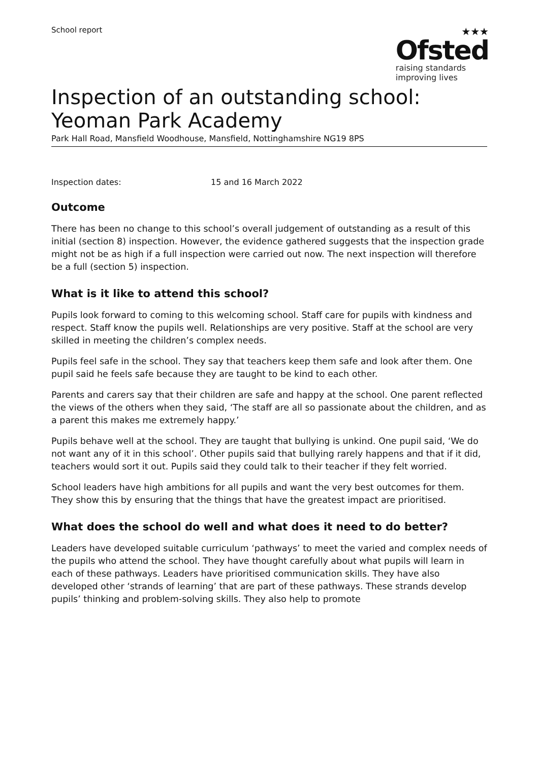School report
★★★
Ofsted
raising standards
improving lives
Inspection of an outstanding school:
Yeoman Park Academy
Park Hall Road, Mansfield Woodhouse, Mansfield, Nottinghamshire NG19 8PS
Inspection dates: 15 and 16 March 2022
Outcome
There has been no change to this school’s overall judgement of outstanding as a result of this initial (section 8) inspection. However, the evidence gathered suggests that the inspection grade might not be as high if a full inspection were carried out now. The next inspection will therefore be a full (section 5) inspection.
What is it like to attend this school?
Pupils look forward to coming to this welcoming school. Staff care for pupils with kindness and respect. Staff know the pupils well. Relationships are very positive. Staff at the school are very skilled in meeting the children’s complex needs.
Pupils feel safe in the school. They say that teachers keep them safe and look after them. One pupil said he feels safe because they are taught to be kind to each other.
Parents and carers say that their children are safe and happy at the school. One parent reflected the views of the others when they said, ‘The staff are all so passionate about the children, and as a parent this makes me extremely happy.’
Pupils behave well at the school. They are taught that bullying is unkind. One pupil said, ‘We do not want any of it in this school’. Other pupils said that bullying rarely happens and that if it did, teachers would sort it out. Pupils said they could talk to their teacher if they felt worried.
School leaders have high ambitions for all pupils and want the very best outcomes for them. They show this by ensuring that the things that have the greatest impact are prioritised.
What does the school do well and what does it need to do better?
Leaders have developed suitable curriculum ‘pathways’ to meet the varied and complex needs of the pupils who attend the school. They have thought carefully about what pupils will learn in each of these pathways. Leaders have prioritised communication skills. They have also developed other ‘strands of learning’ that are part of these pathways. These strands develop pupils’ thinking and problem-solving skills. They also help to promote